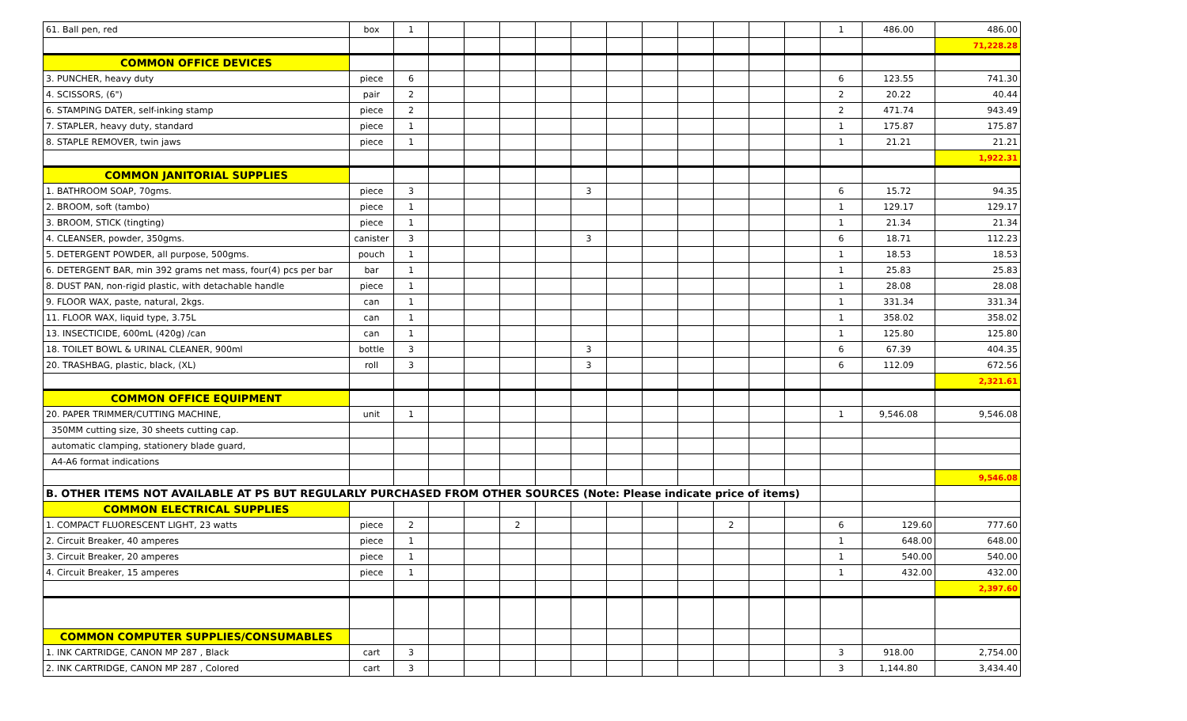| 61. Ball pen, red | box | 1 | | | | | | | | | | | | 1 | 486.00 | 486.00 |
| | | | | | | | | | | | | | | | | 71,228.28 |
| COMMON OFFICE DEVICES | | | | | | | | | | | | | | | | |
| 3. PUNCHER, heavy duty | piece | 6 | | | | | | | | | | | | 6 | 123.55 | 741.30 |
| 4. SCISSORS, (6") | pair | 2 | | | | | | | | | | | | 2 | 20.22 | 40.44 |
| 6. STAMPING DATER, self-inking stamp | piece | 2 | | | | | | | | | | | | 2 | 471.74 | 943.49 |
| 7. STAPLER, heavy duty, standard | piece | 1 | | | | | | | | | | | | 1 | 175.87 | 175.87 |
| 8. STAPLE REMOVER, twin jaws | piece | 1 | | | | | | | | | | | | 1 | 21.21 | 21.21 |
| | | | | | | | | | | | | | | | | 1,922.31 |
| COMMON JANITORIAL SUPPLIES | | | | | | | | | | | | | | | | |
| 1. BATHROOM SOAP, 70gms. | piece | 3 | | | | | 3 | | | | | | | 6 | 15.72 | 94.35 |
| 2. BROOM, soft (tambo) | piece | 1 | | | | | | | | | | | | 1 | 129.17 | 129.17 |
| 3. BROOM, STICK (tingting) | piece | 1 | | | | | | | | | | | | 1 | 21.34 | 21.34 |
| 4. CLEANSER, powder, 350gms. | canister | 3 | | | | | 3 | | | | | | | 6 | 18.71 | 112.23 |
| 5. DETERGENT POWDER, all purpose, 500gms. | pouch | 1 | | | | | | | | | | | | 1 | 18.53 | 18.53 |
| 6. DETERGENT BAR, min 392 grams net mass, four(4) pcs per bar | bar | 1 | | | | | | | | | | | | 1 | 25.83 | 25.83 |
| 8. DUST PAN, non-rigid plastic, with detachable handle | piece | 1 | | | | | | | | | | | | 1 | 28.08 | 28.08 |
| 9. FLOOR WAX, paste, natural, 2kgs. | can | 1 | | | | | | | | | | | | 1 | 331.34 | 331.34 |
| 11. FLOOR WAX, liquid type, 3.75L | can | 1 | | | | | | | | | | | | 1 | 358.02 | 358.02 |
| 13. INSECTICIDE, 600mL (420g) /can | can | 1 | | | | | | | | | | | | 1 | 125.80 | 125.80 |
| 18. TOILET BOWL & URINAL CLEANER, 900ml | bottle | 3 | | | | | 3 | | | | | | | 6 | 67.39 | 404.35 |
| 20. TRASHBAG, plastic, black, (XL) | roll | 3 | | | | | 3 | | | | | | | 6 | 112.09 | 672.56 |
| | | | | | | | | | | | | | | | | 2,321.61 |
| COMMON OFFICE EQUIPMENT | | | | | | | | | | | | | | | | |
| 20. PAPER TRIMMER/CUTTING MACHINE, | unit | 1 | | | | | | | | | | | | 1 | 9,546.08 | 9,546.08 |
| 350MM cutting size, 30 sheets cutting cap. | | | | | | | | | | | | | | | | |
| automatic clamping, stationery blade guard, | | | | | | | | | | | | | | | | |
| A4-A6 format indications | | | | | | | | | | | | | | | | |
| | | | | | | | | | | | | | | | | 9,546.08 |
| B. OTHER ITEMS NOT AVAILABLE AT PS BUT REGULARLY PURCHASED FROM OTHER SOURCES (Note: Please indicate price of items) | | | | | | | | | | | | | | | | |
| COMMON ELECTRICAL SUPPLIES | | | | | | | | | | | | | | | | |
| 1. COMPACT FLUORESCENT LIGHT, 23 watts | piece | 2 | | | 2 | | | | | | 2 | | | 6 | 129.60 | 777.60 |
| 2. Circuit Breaker, 40 amperes | piece | 1 | | | | | | | | | | | | 1 | 648.00 | 648.00 |
| 3. Circuit Breaker, 20 amperes | piece | 1 | | | | | | | | | | | | 1 | 540.00 | 540.00 |
| 4. Circuit Breaker, 15 amperes | piece | 1 | | | | | | | | | | | | 1 | 432.00 | 432.00 |
| | | | | | | | | | | | | | | | | 2,397.60 |
| COMMON COMPUTER SUPPLIES/CONSUMABLES | | | | | | | | | | | | | | | | |
| 1. INK CARTRIDGE, CANON MP 287 , Black | cart | 3 | | | | | | | | | | | | 3 | 918.00 | 2,754.00 |
| 2. INK CARTRIDGE, CANON MP 287 , Colored | cart | 3 | | | | | | | | | | | | 3 | 1,144.80 | 3,434.40 |